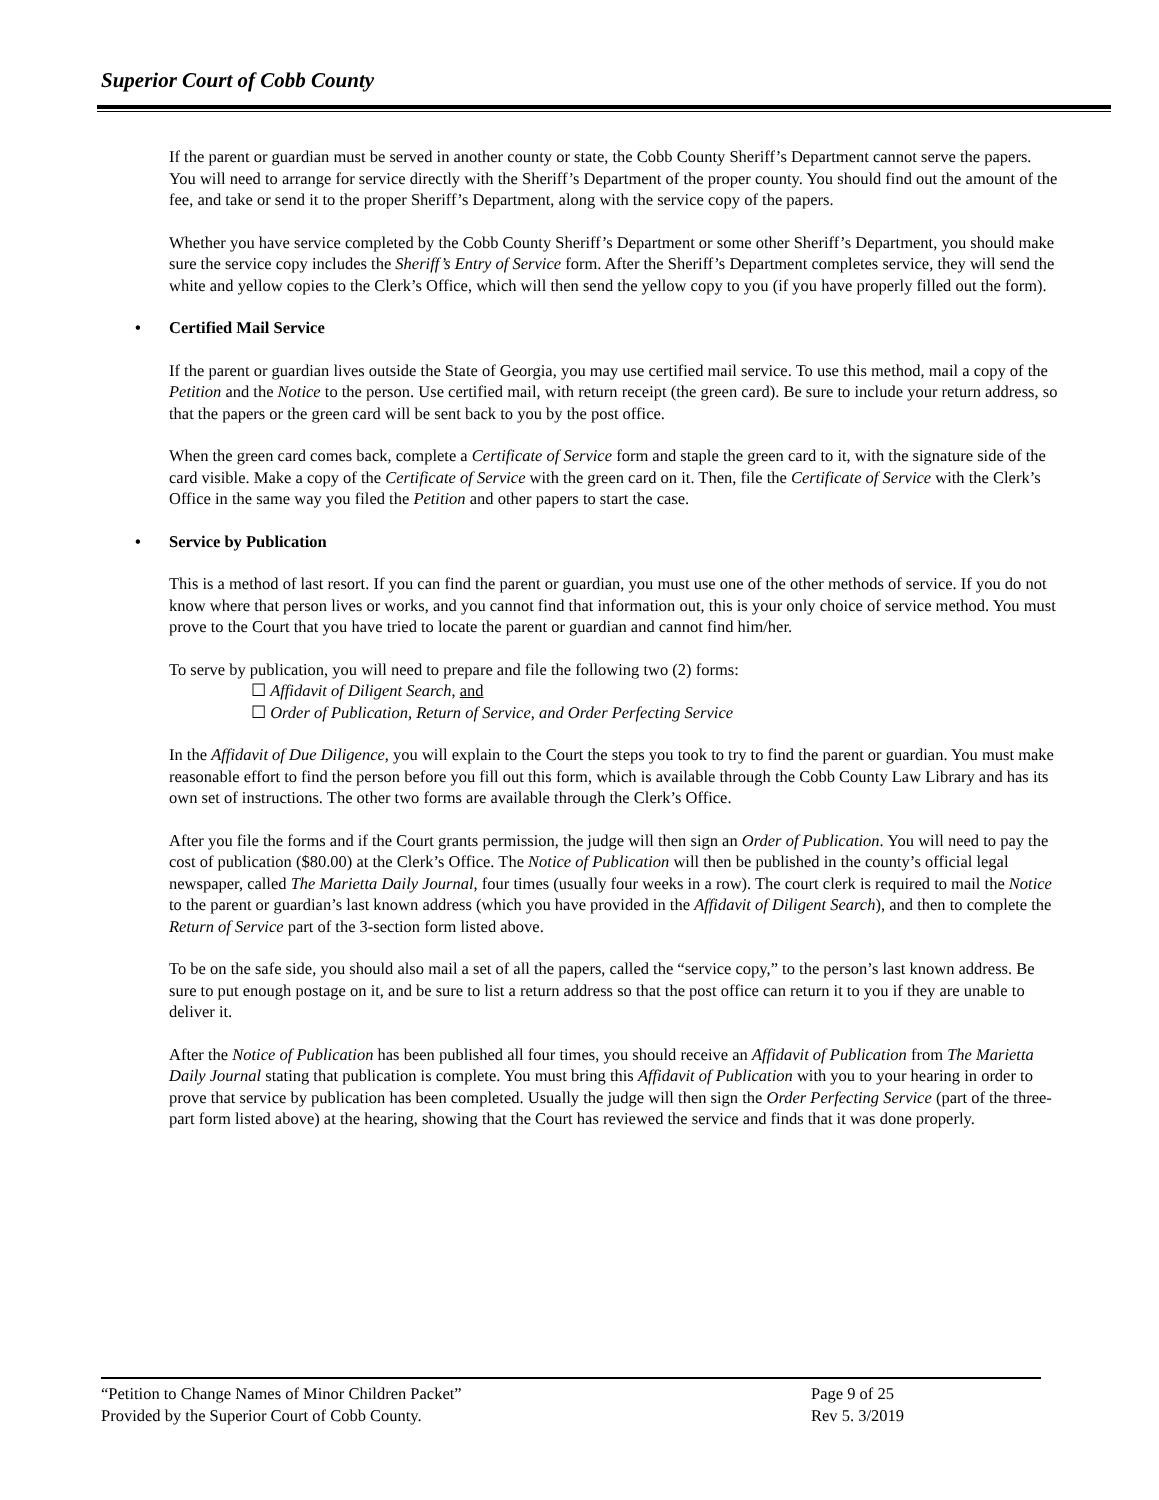Superior Court of Cobb County
If the parent or guardian must be served in another county or state, the Cobb County Sheriff’s Department cannot serve the papers. You will need to arrange for service directly with the Sheriff’s Department of the proper county. You should find out the amount of the fee, and take or send it to the proper Sheriff’s Department, along with the service copy of the papers.
Whether you have service completed by the Cobb County Sheriff’s Department or some other Sheriff’s Department, you should make sure the service copy includes the Sheriff’s Entry of Service form. After the Sheriff’s Department completes service, they will send the white and yellow copies to the Clerk’s Office, which will then send the yellow copy to you (if you have properly filled out the form).
• Certified Mail Service
If the parent or guardian lives outside the State of Georgia, you may use certified mail service. To use this method, mail a copy of the Petition and the Notice to the person. Use certified mail, with return receipt (the green card). Be sure to include your return address, so that the papers or the green card will be sent back to you by the post office.
When the green card comes back, complete a Certificate of Service form and staple the green card to it, with the signature side of the card visible. Make a copy of the Certificate of Service with the green card on it. Then, file the Certificate of Service with the Clerk’s Office in the same way you filed the Petition and other papers to start the case.
• Service by Publication
This is a method of last resort. If you can find the parent or guardian, you must use one of the other methods of service. If you do not know where that person lives or works, and you cannot find that information out, this is your only choice of service method. You must prove to the Court that you have tried to locate the parent or guardian and cannot find him/her.
To serve by publication, you will need to prepare and file the following two (2) forms:
☐ Affidavit of Diligent Search, and
☐ Order of Publication, Return of Service, and Order Perfecting Service
In the Affidavit of Due Diligence, you will explain to the Court the steps you took to try to find the parent or guardian. You must make reasonable effort to find the person before you fill out this form, which is available through the Cobb County Law Library and has its own set of instructions. The other two forms are available through the Clerk’s Office.
After you file the forms and if the Court grants permission, the judge will then sign an Order of Publication. You will need to pay the cost of publication ($80.00) at the Clerk’s Office. The Notice of Publication will then be published in the county’s official legal newspaper, called The Marietta Daily Journal, four times (usually four weeks in a row). The court clerk is required to mail the Notice to the parent or guardian’s last known address (which you have provided in the Affidavit of Diligent Search), and then to complete the Return of Service part of the 3-section form listed above.
To be on the safe side, you should also mail a set of all the papers, called the “service copy,” to the person’s last known address. Be sure to put enough postage on it, and be sure to list a return address so that the post office can return it to you if they are unable to deliver it.
After the Notice of Publication has been published all four times, you should receive an Affidavit of Publication from The Marietta Daily Journal stating that publication is complete. You must bring this Affidavit of Publication with you to your hearing in order to prove that service by publication has been completed. Usually the judge will then sign the Order Perfecting Service (part of the three-part form listed above) at the hearing, showing that the Court has reviewed the service and finds that it was done properly.
“Petition to Change Names of Minor Children Packet” Page 9 of 25
Provided by the Superior Court of Cobb County. Rev 5. 3/2019